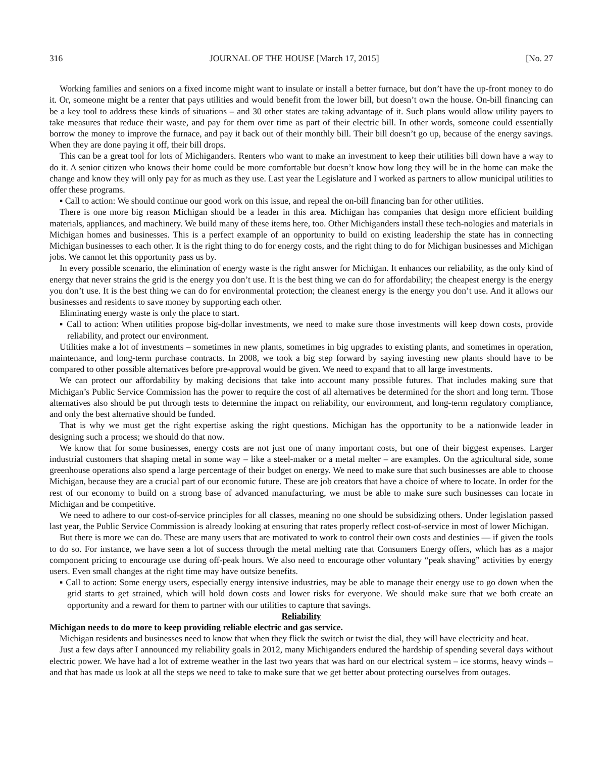316 JOURNAL OF THE HOUSE [March 17, 2015] [No. 27
Working families and seniors on a fixed income might want to insulate or install a better furnace, but don’t have the up-front money to do it. Or, someone might be a renter that pays utilities and would benefit from the lower bill, but doesn’t own the house. On-bill financing can be a key tool to address these kinds of situations – and 30 other states are taking advantage of it. Such plans would allow utility payers to take measures that reduce their waste, and pay for them over time as part of their electric bill. In other words, someone could essentially borrow the money to improve the furnace, and pay it back out of their monthly bill. Their bill doesn’t go up, because of the energy savings. When they are done paying it off, their bill drops.
This can be a great tool for lots of Michiganders. Renters who want to make an investment to keep their utilities bill down have a way to do it. A senior citizen who knows their home could be more comfortable but doesn’t know how long they will be in the home can make the change and know they will only pay for as much as they use. Last year the Legislature and I worked as partners to allow municipal utilities to offer these programs.
▪ Call to action: We should continue our good work on this issue, and repeal the on-bill financing ban for other utilities.
There is one more big reason Michigan should be a leader in this area. Michigan has companies that design more efficient building materials, appliances, and machinery. We build many of these items here, too. Other Michiganders install these tech-nologies and materials in Michigan homes and businesses. This is a perfect example of an opportunity to build on existing leadership the state has in connecting Michigan businesses to each other. It is the right thing to do for energy costs, and the right thing to do for Michigan businesses and Michigan jobs. We cannot let this opportunity pass us by.
In every possible scenario, the elimination of energy waste is the right answer for Michigan. It enhances our reliability, as the only kind of energy that never strains the grid is the energy you don’t use. It is the best thing we can do for affordability; the cheapest energy is the energy you don’t use. It is the best thing we can do for environmental protection; the cleanest energy is the energy you don’t use. And it allows our businesses and residents to save money by supporting each other.
Eliminating energy waste is only the place to start.
▪ Call to action: When utilities propose big-dollar investments, we need to make sure those investments will keep down costs, provide reliability, and protect our environment.
Utilities make a lot of investments – sometimes in new plants, sometimes in big upgrades to existing plants, and sometimes in operation, maintenance, and long-term purchase contracts. In 2008, we took a big step forward by saying investing new plants should have to be compared to other possible alternatives before pre-approval would be given. We need to expand that to all large investments.
We can protect our affordability by making decisions that take into account many possible futures. That includes making sure that Michigan’s Public Service Commission has the power to require the cost of all alternatives be determined for the short and long term. Those alternatives also should be put through tests to determine the impact on reliability, our environment, and long-term regulatory compliance, and only the best alternative should be funded.
That is why we must get the right expertise asking the right questions. Michigan has the opportunity to be a nationwide leader in designing such a process; we should do that now.
We know that for some businesses, energy costs are not just one of many important costs, but one of their biggest expenses. Larger industrial customers that shaping metal in some way – like a steel-maker or a metal melter – are examples. On the agricultural side, some greenhouse operations also spend a large percentage of their budget on energy. We need to make sure that such businesses are able to choose Michigan, because they are a crucial part of our economic future. These are job creators that have a choice of where to locate. In order for the rest of our economy to build on a strong base of advanced manufacturing, we must be able to make sure such businesses can locate in Michigan and be competitive.
We need to adhere to our cost-of-service principles for all classes, meaning no one should be subsidizing others. Under legislation passed last year, the Public Service Commission is already looking at ensuring that rates properly reflect cost-of-service in most of lower Michigan.
But there is more we can do. These are many users that are motivated to work to control their own costs and destinies — if given the tools to do so. For instance, we have seen a lot of success through the metal melting rate that Consumers Energy offers, which has as a major component pricing to encourage use during off-peak hours. We also need to encourage other voluntary “peak shaving” activities by energy users. Even small changes at the right time may have outsize benefits.
▪ Call to action: Some energy users, especially energy intensive industries, may be able to manage their energy use to go down when the grid starts to get strained, which will hold down costs and lower risks for everyone. We should make sure that we both create an opportunity and a reward for them to partner with our utilities to capture that savings.
Reliability
Michigan needs to do more to keep providing reliable electric and gas service.
Michigan residents and businesses need to know that when they flick the switch or twist the dial, they will have electricity and heat.
Just a few days after I announced my reliability goals in 2012, many Michiganders endured the hardship of spending several days without electric power. We have had a lot of extreme weather in the last two years that was hard on our electrical system – ice storms, heavy winds – and that has made us look at all the steps we need to take to make sure that we get better about protecting ourselves from outages.